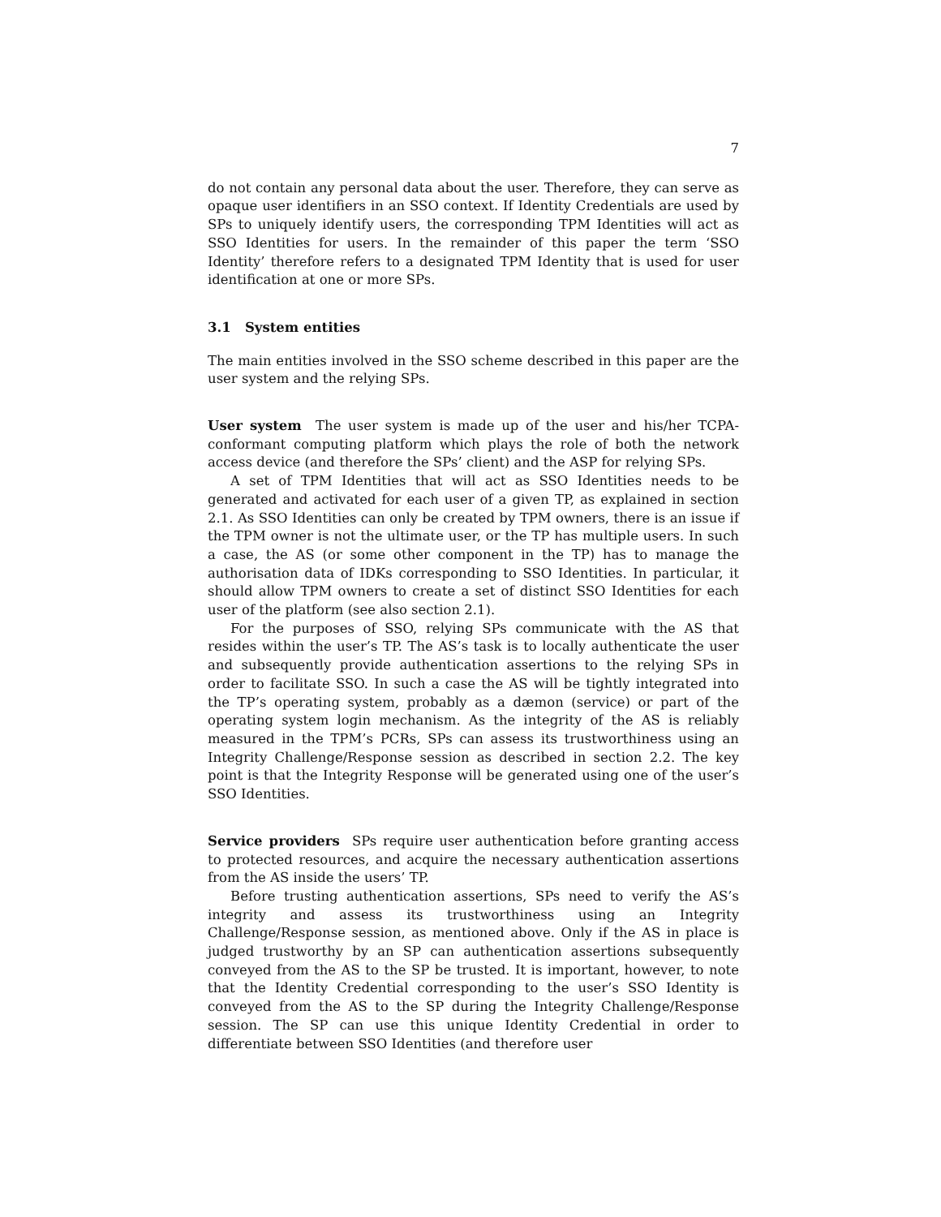7
do not contain any personal data about the user. Therefore, they can serve as opaque user identifiers in an SSO context. If Identity Credentials are used by SPs to uniquely identify users, the corresponding TPM Identities will act as SSO Identities for users. In the remainder of this paper the term ‘SSO Identity’ therefore refers to a designated TPM Identity that is used for user identification at one or more SPs.
3.1 System entities
The main entities involved in the SSO scheme described in this paper are the user system and the relying SPs.
User system The user system is made up of the user and his/her TCPA-conformant computing platform which plays the role of both the network access device (and therefore the SPs’ client) and the ASP for relying SPs.
A set of TPM Identities that will act as SSO Identities needs to be generated and activated for each user of a given TP, as explained in section 2.1. As SSO Identities can only be created by TPM owners, there is an issue if the TPM owner is not the ultimate user, or the TP has multiple users. In such a case, the AS (or some other component in the TP) has to manage the authorisation data of IDKs corresponding to SSO Identities. In particular, it should allow TPM owners to create a set of distinct SSO Identities for each user of the platform (see also section 2.1).
For the purposes of SSO, relying SPs communicate with the AS that resides within the user’s TP. The AS’s task is to locally authenticate the user and subsequently provide authentication assertions to the relying SPs in order to facilitate SSO. In such a case the AS will be tightly integrated into the TP’s operating system, probably as a dæmon (service) or part of the operating system login mechanism. As the integrity of the AS is reliably measured in the TPM’s PCRs, SPs can assess its trustworthiness using an Integrity Challenge/Response session as described in section 2.2. The key point is that the Integrity Response will be generated using one of the user’s SSO Identities.
Service providers SPs require user authentication before granting access to protected resources, and acquire the necessary authentication assertions from the AS inside the users’ TP.
Before trusting authentication assertions, SPs need to verify the AS’s integrity and assess its trustworthiness using an Integrity Challenge/Response session, as mentioned above. Only if the AS in place is judged trustworthy by an SP can authentication assertions subsequently conveyed from the AS to the SP be trusted. It is important, however, to note that the Identity Credential corresponding to the user’s SSO Identity is conveyed from the AS to the SP during the Integrity Challenge/Response session. The SP can use this unique Identity Credential in order to differentiate between SSO Identities (and therefore user